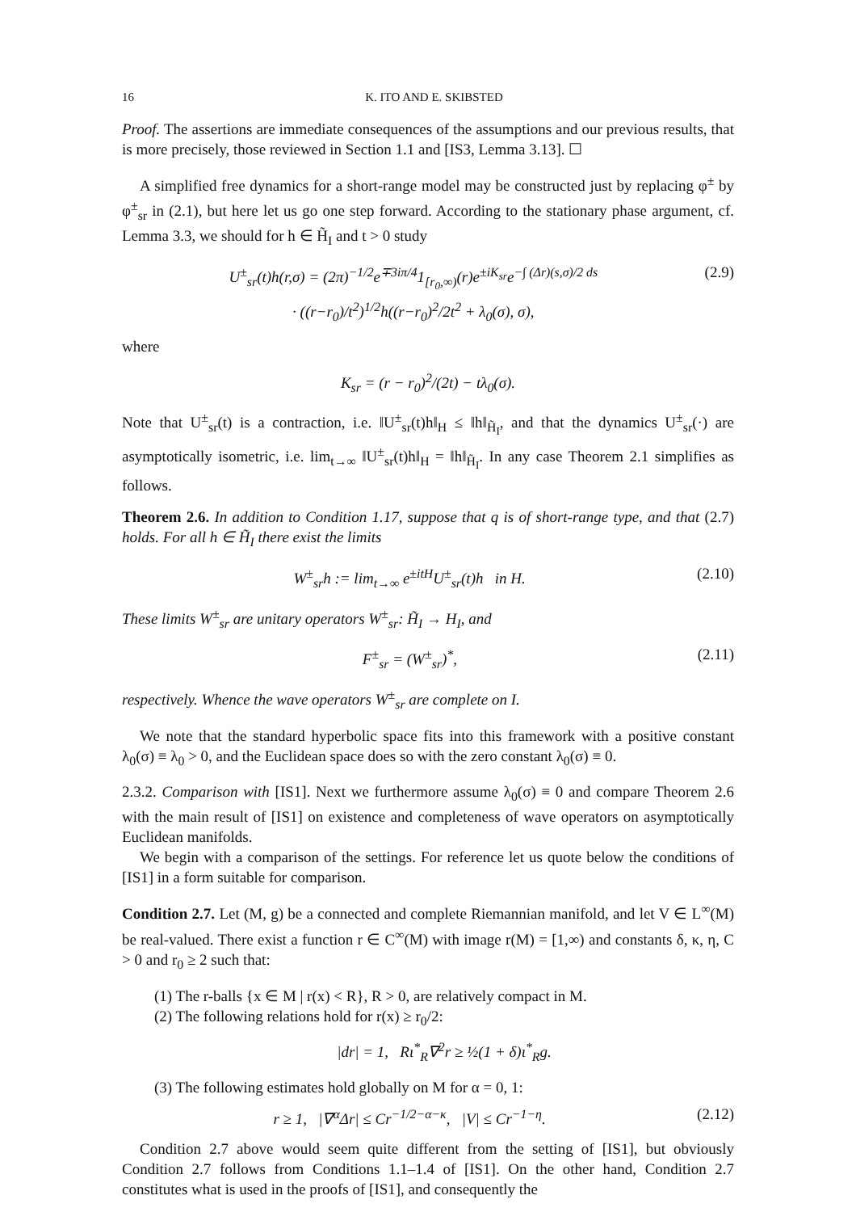16 K. ITO AND E. SKIBSTED
Proof. The assertions are immediate consequences of the assumptions and our previous results, that is more precisely, those reviewed in Section 1.1 and [IS3, Lemma 3.13]. ☐
A simplified free dynamics for a short-range model may be constructed just by replacing φ<sup>±</sup> by φ<sup>±</sup><sub>sr</sub> in (2.1), but here let us go one step forward. According to the stationary phase argument, cf. Lemma 3.3, we should for h ∈ H̃<sub>I</sub> and t > 0 study
U<sup>±</sup><sub>sr</sub>(t)h(r,σ) = (2π)<sup>−1/2</sup>e<sup>∓3iπ/4</sup>1<sub>[r<sub>0</sub>,∞)</sub>(r)e<sup>±iK<sub>sr</sub></sup>e<sup>−∫ (Δr)(s,σ)/2 ds</sup>
· ((r−r<sub>0</sub>)/t<sup>2</sup>)<sup>1/2</sup>h((r−r<sub>0</sub>)<sup>2</sup>/2t<sup>2</sup> + λ<sub>0</sub>(σ), σ), (2.9)
where
K<sub>sr</sub> = (r − r<sub>0</sub>)<sup>2</sup>/(2t) − tλ<sub>0</sub>(σ).
Note that U<sup>±</sup><sub>sr</sub>(t) is a contraction, i.e. ‖U<sup>±</sup><sub>sr</sub>(t)h‖<sub>H</sub> ≤ ‖h‖<sub>H̃<sub>I</sub></sub>, and that the dynamics U<sup>±</sup><sub>sr</sub>(·) are asymptotically isometric, i.e. lim<sub>t→∞</sub> ‖U<sup>±</sup><sub>sr</sub>(t)h‖<sub>H</sub> = ‖h‖<sub>H̃<sub>I</sub></sub>. In any case Theorem 2.1 simplifies as follows.
Theorem 2.6. In addition to Condition 1.17, suppose that q is of short-range type, and that (2.7) holds. For all h ∈ H̃<sub>I</sub> there exist the limits
W<sup>±</sup><sub>sr</sub>h := lim<sub>t→∞</sub> e<sup>±itH</sup>U<sup>±</sup><sub>sr</sub>(t)h in H. (2.10)
These limits W<sup>±</sup><sub>sr</sub> are unitary operators W<sup>±</sup><sub>sr</sub>: H̃<sub>I</sub> → H<sub>I</sub>, and
F<sup>±</sup><sub>sr</sub> = (W<sup>±</sup><sub>sr</sub>)<sup>*</sup>, (2.11)
respectively. Whence the wave operators W<sup>±</sup><sub>sr</sub> are complete on I.
We note that the standard hyperbolic space fits into this framework with a positive constant λ<sub>0</sub>(σ) ≡ λ<sub>0</sub> > 0, and the Euclidean space does so with the zero constant λ<sub>0</sub>(σ) ≡ 0.
2.3.2. Comparison with [IS1]. Next we furthermore assume λ<sub>0</sub>(σ) ≡ 0 and compare Theorem 2.6 with the main result of [IS1] on existence and completeness of wave operators on asymptotically Euclidean manifolds.
We begin with a comparison of the settings. For reference let us quote below the conditions of [IS1] in a form suitable for comparison.
Condition 2.7. Let (M, g) be a connected and complete Riemannian manifold, and let V ∈ L<sup>∞</sup>(M) be real-valued. There exist a function r ∈ C<sup>∞</sup>(M) with image r(M) = [1,∞) and constants δ, κ, η, C > 0 and r<sub>0</sub> ≥ 2 such that:
(1) The r-balls {x ∈ M | r(x) < R}, R > 0, are relatively compact in M.
(2) The following relations hold for r(x) ≥ r<sub>0</sub>/2:
|dr| = 1, Rι<sup>*</sup><sub>R</sub>∇<sup>2</sup>r ≥ ½(1 + δ)ι<sup>*</sup><sub>R</sub>g.
(3) The following estimates hold globally on M for α = 0, 1:
r ≥ 1, |∇<sup>α</sup>Δr| ≤ Cr<sup>−1/2−α−κ</sup>, |V| ≤ Cr<sup>−1−η</sup>. (2.12)
Condition 2.7 above would seem quite different from the setting of [IS1], but obviously Condition 2.7 follows from Conditions 1.1–1.4 of [IS1]. On the other hand, Condition 2.7 constitutes what is used in the proofs of [IS1], and consequently the